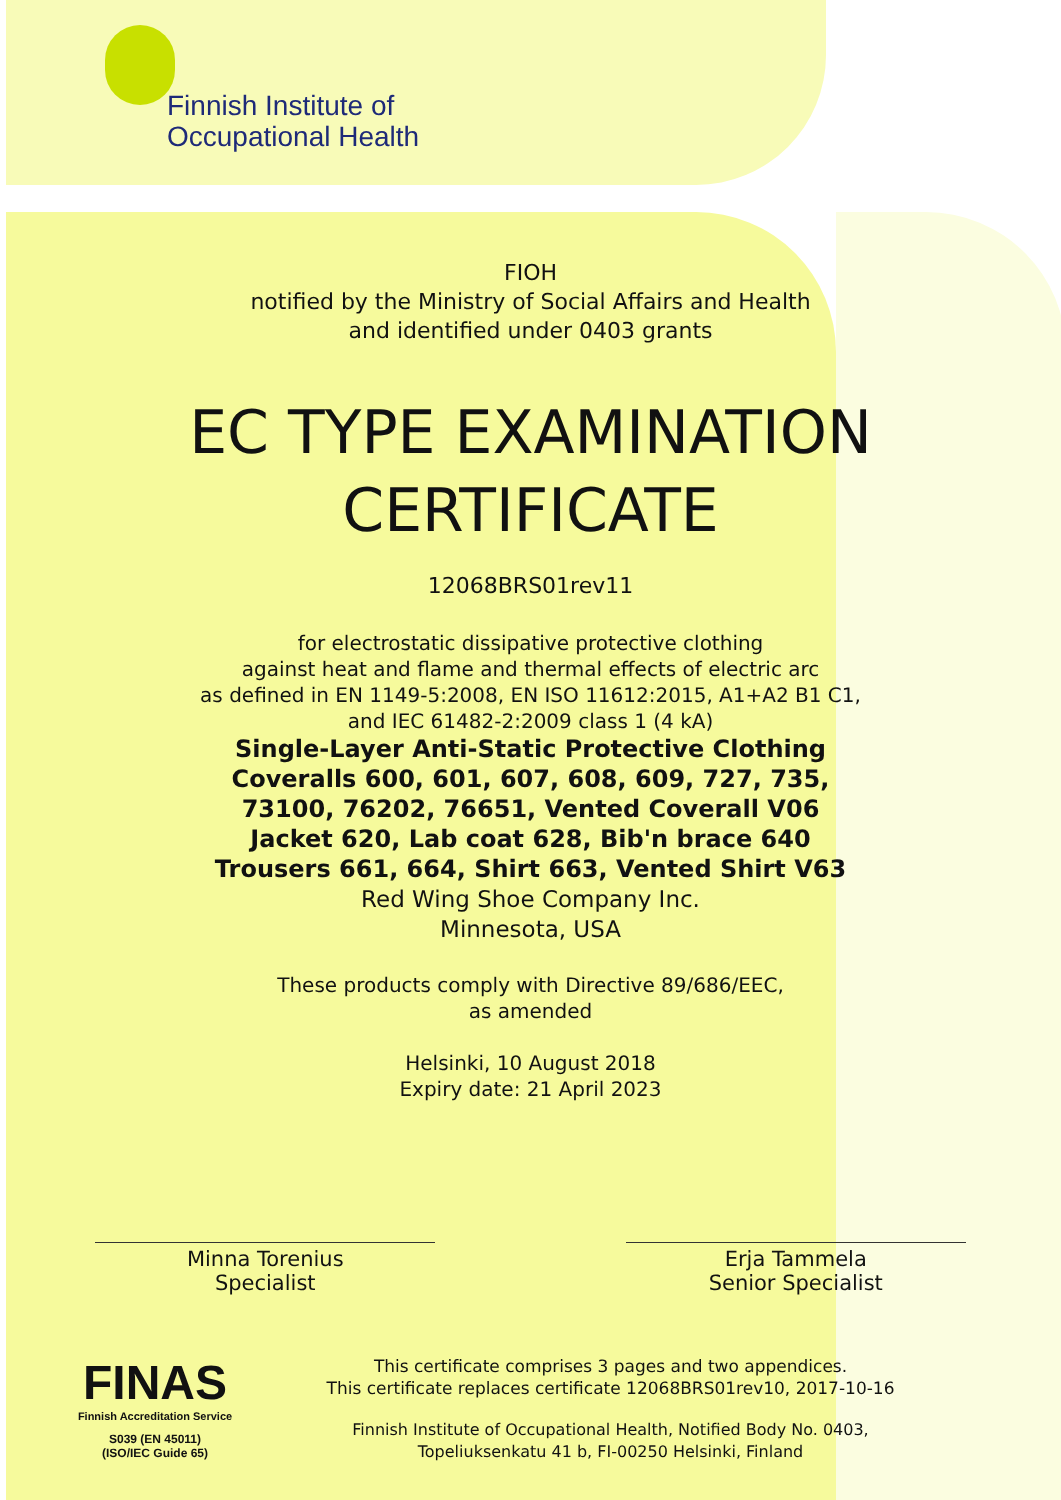Finnish Institute of
Occupational Health
FIOH
notified by the Ministry of Social Affairs and Health
and identified under 0403 grants
EC TYPE EXAMINATION
CERTIFICATE
12068BRS01rev11
for electrostatic dissipative protective clothing
against heat and flame and thermal effects of electric arc
as defined in EN 1149-5:2008, EN ISO 11612:2015, A1+A2 B1 C1,
and IEC 61482-2:2009 class 1 (4 kA)
Single-Layer Anti-Static Protective Clothing
Coveralls 600, 601, 607, 608, 609, 727, 735,
73100, 76202, 76651, Vented Coverall V06
Jacket 620, Lab coat 628, Bib'n brace 640
Trousers 661, 664, Shirt 663, Vented Shirt V63
Red Wing Shoe Company Inc.
Minnesota, USA
These products comply with Directive 89/686/EEC,
as amended
Helsinki, 10 August 2018
Expiry date: 21 April 2023
Minna Torenius
Specialist
Erja Tammela
Senior Specialist
FINAS
Finnish Accreditation Service
S039 (EN 45011)
(ISO/IEC Guide 65)
This certificate comprises 3 pages and two appendices.
This certificate replaces certificate 12068BRS01rev10, 2017-10-16
Finnish Institute of Occupational Health, Notified Body No. 0403,
Topeliuksenkatu 41 b, FI-00250 Helsinki, Finland